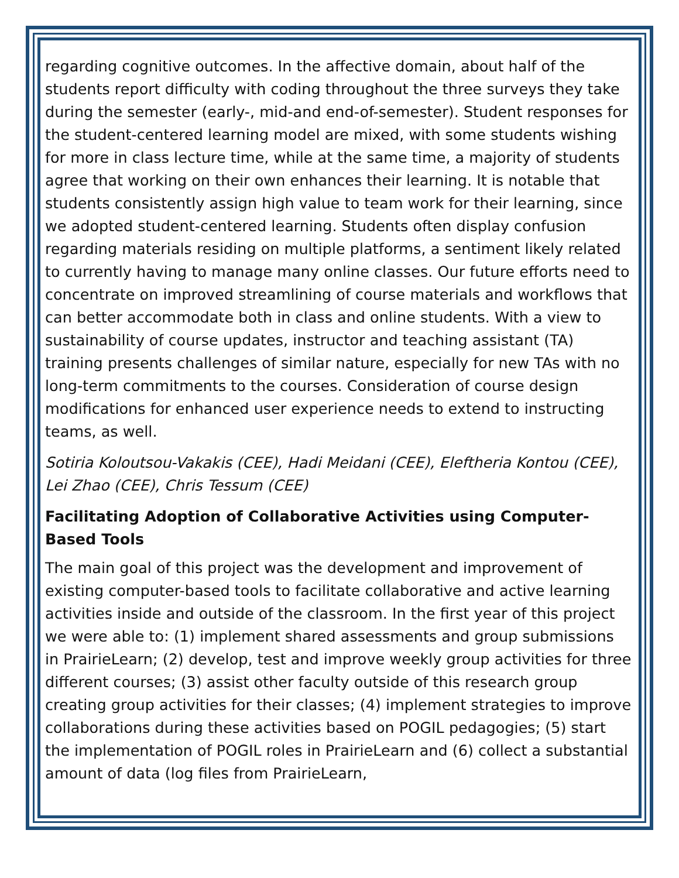regarding cognitive outcomes. In the affective domain, about half of the students report difficulty with coding throughout the three surveys they take during the semester (early-, mid-and end-of-semester). Student responses for the student-centered learning model are mixed, with some students wishing for more in class lecture time, while at the same time, a majority of students agree that working on their own enhances their learning. It is notable that students consistently assign high value to team work for their learning, since we adopted student-centered learning. Students often display confusion regarding materials residing on multiple platforms, a sentiment likely related to currently having to manage many online classes. Our future efforts need to concentrate on improved streamlining of course materials and workflows that can better accommodate both in class and online students. With a view to sustainability of course updates, instructor and teaching assistant (TA) training presents challenges of similar nature, especially for new TAs with no long-term commitments to the courses. Consideration of course design modifications for enhanced user experience needs to extend to instructing teams, as well.
Sotiria Koloutsou-Vakakis (CEE), Hadi Meidani (CEE), Eleftheria Kontou (CEE), Lei Zhao (CEE), Chris Tessum (CEE)
Facilitating Adoption of Collaborative Activities using Computer-Based Tools
The main goal of this project was the development and improvement of existing computer-based tools to facilitate collaborative and active learning activities inside and outside of the classroom. In the first year of this project we were able to: (1) implement shared assessments and group submissions in PrairieLearn; (2) develop, test and improve weekly group activities for three different courses; (3) assist other faculty outside of this research group creating group activities for their classes; (4) implement strategies to improve collaborations during these activities based on POGIL pedagogies; (5) start the implementation of POGIL roles in PrairieLearn and (6) collect a substantial amount of data (log files from PrairieLearn,